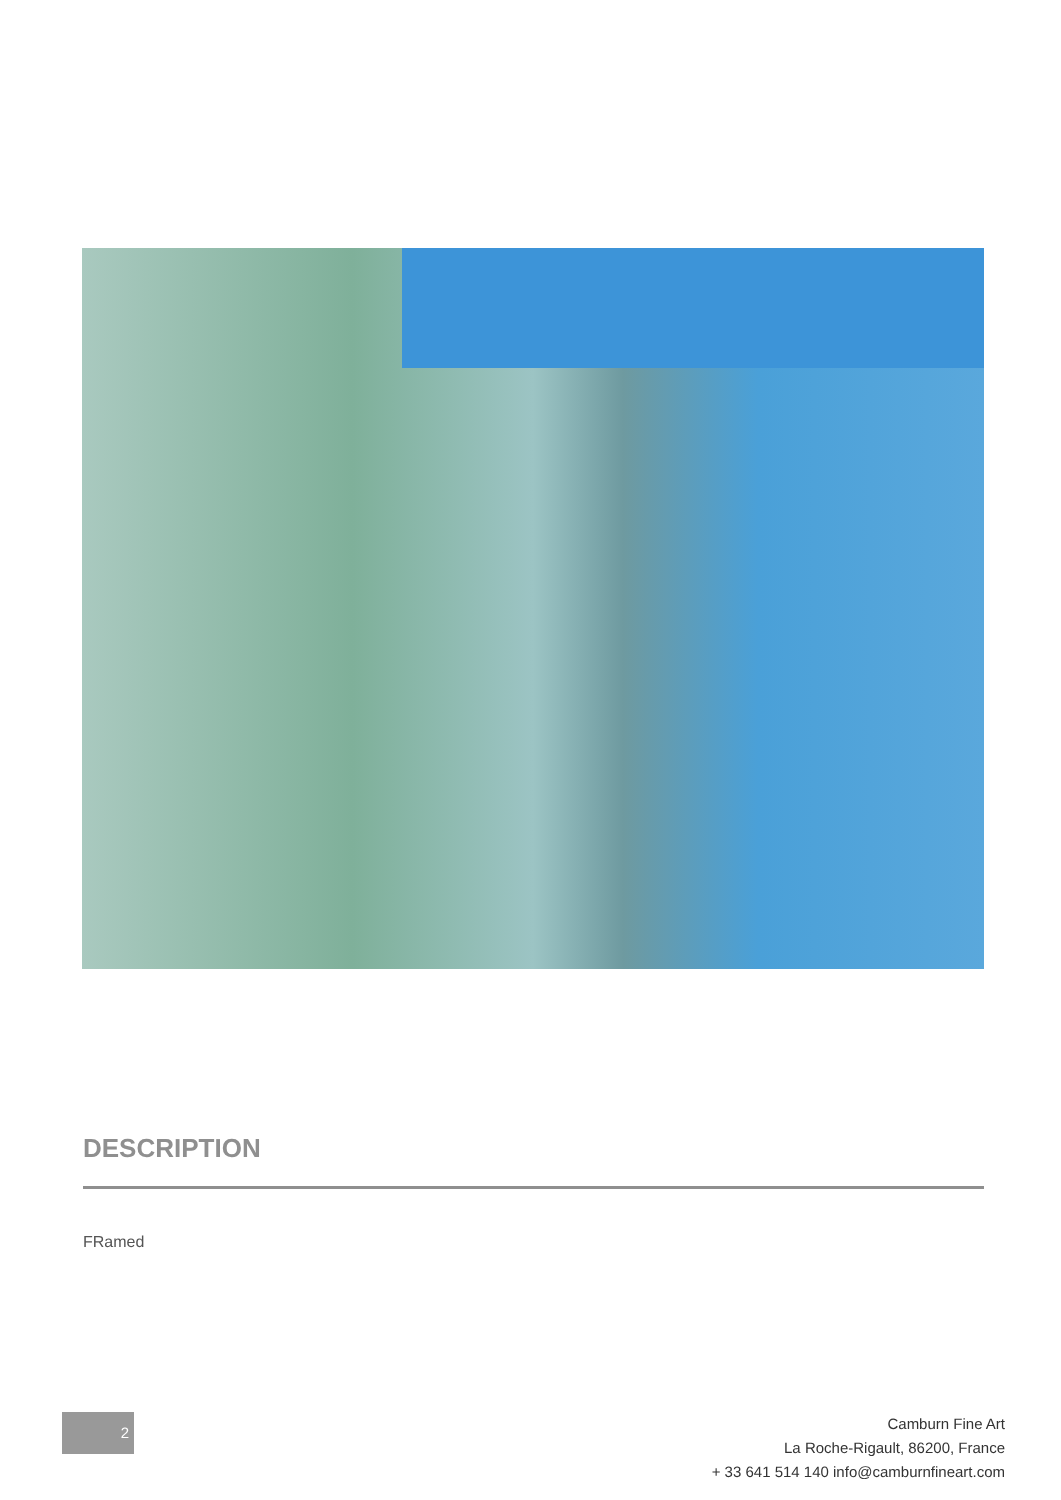DESCRIPTION
FRamed
2
Camburn Fine Art
La Roche-Rigault, 86200, France
+ 33 641 514 140 info@camburnfineart.com